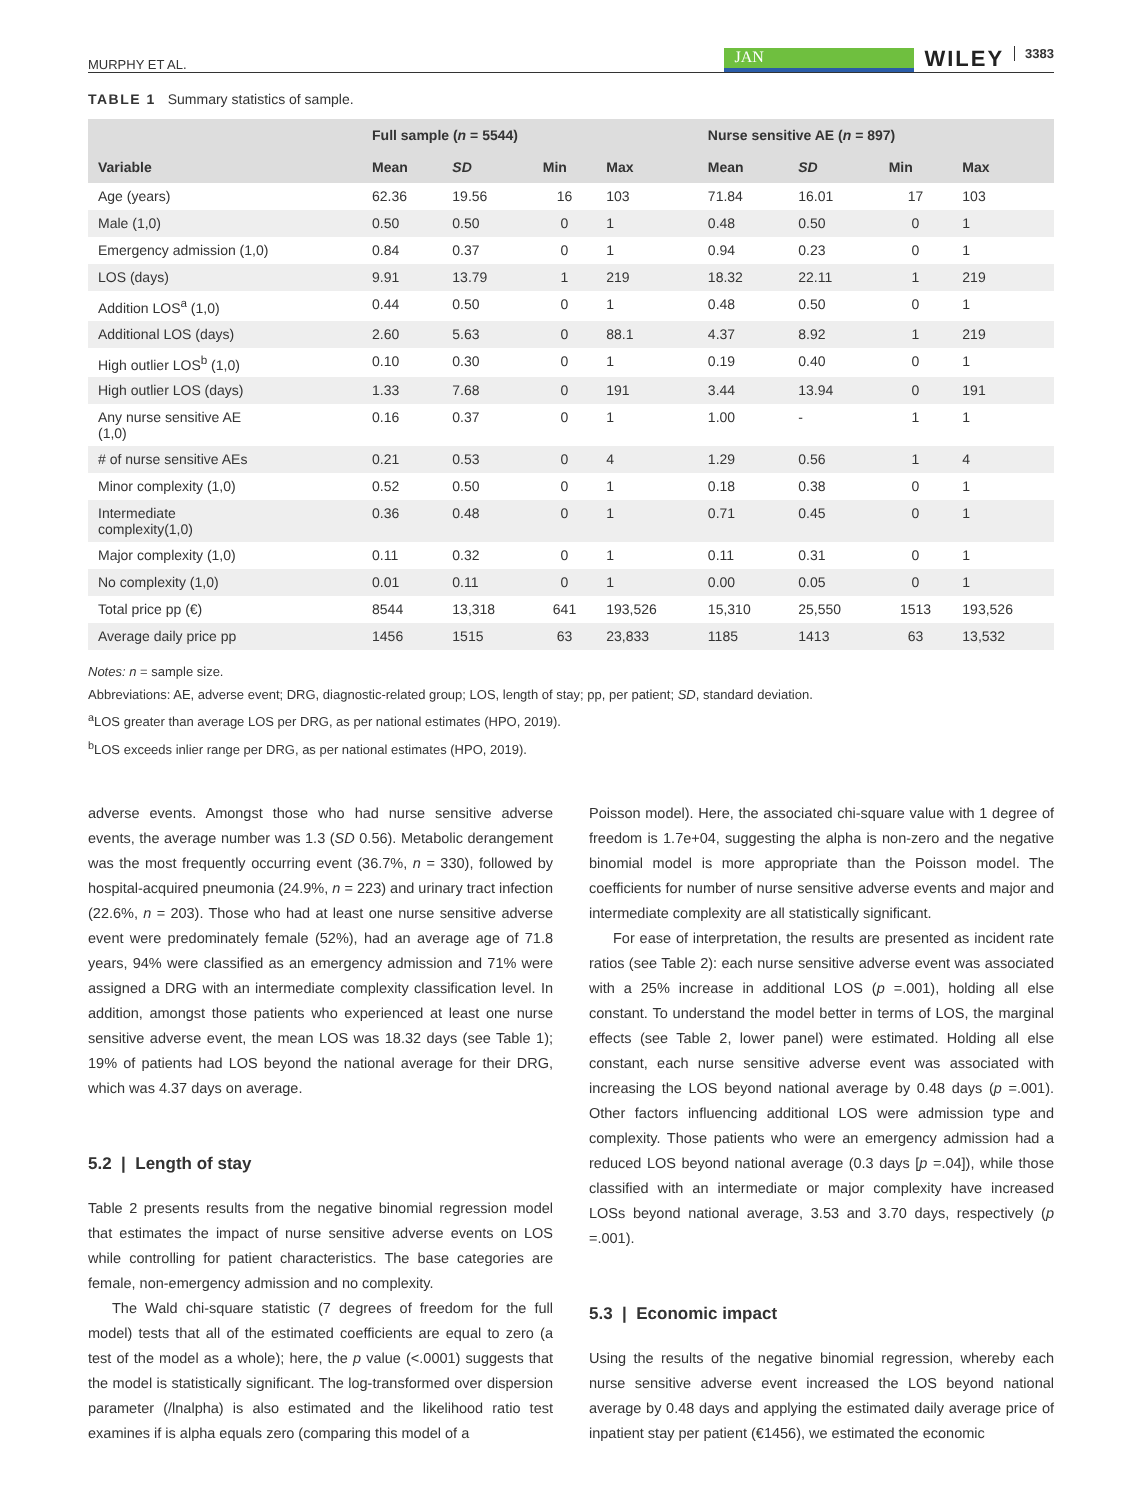MURPHY ET AL.
JAN
WILEY 3383
TABLE 1 Summary statistics of sample.
| | Full sample ( n = 5544) | | | | Nurse sensitive AE ( n = 897) | | | |
| --- | --- | --- | --- | --- | --- | --- | --- | --- |
| Variable | Mean | SD | Min | Max | Mean | SD | Min | Max |
| Age (years) | 62.36 | 19.56 | 16 | 103 | 71.84 | 16.01 | 17 | 103 |
| Male (1,0) | 0.50 | 0.50 | 0 | 1 | 0.48 | 0.50 | 0 | 1 |
| Emergency admission (1,0) | 0.84 | 0.37 | 0 | 1 | 0.94 | 0.23 | 0 | 1 |
| LOS (days) | 9.91 | 13.79 | 1 | 219 | 18.32 | 22.11 | 1 | 219 |
| Addition LOS<sup>a</sup> (1,0) | 0.44 | 0.50 | 0 | 1 | 0.48 | 0.50 | 0 | 1 |
| Additional LOS (days) | 2.60 | 5.63 | 0 | 88.1 | 4.37 | 8.92 | 1 | 219 |
| High outlier LOS<sup>b</sup> (1,0) | 0.10 | 0.30 | 0 | 1 | 0.19 | 0.40 | 0 | 1 |
| High outlier LOS (days) | 1.33 | 7.68 | 0 | 191 | 3.44 | 13.94 | 0 | 191 |
| Any nurse sensitive AE (1,0) | 0.16 | 0.37 | 0 | 1 | 1.00 | - | 1 | 1 |
| # of nurse sensitive AEs | 0.21 | 0.53 | 0 | 4 | 1.29 | 0.56 | 1 | 4 |
| Minor complexity (1,0) | 0.52 | 0.50 | 0 | 1 | 0.18 | 0.38 | 0 | 1 |
| Intermediate complexity(1,0) | 0.36 | 0.48 | 0 | 1 | 0.71 | 0.45 | 0 | 1 |
| Major complexity (1,0) | 0.11 | 0.32 | 0 | 1 | 0.11 | 0.31 | 0 | 1 |
| No complexity (1,0) | 0.01 | 0.11 | 0 | 1 | 0.00 | 0.05 | 0 | 1 |
| Total price pp (€) | 8544 | 13,318 | 641 | 193,526 | 15,310 | 25,550 | 1513 | 193,526 |
| Average daily price pp | 1456 | 1515 | 63 | 23,833 | 1185 | 1413 | 63 | 13,532 |
Notes: n = sample size.
Abbreviations: AE, adverse event; DRG, diagnostic-related group; LOS, length of stay; pp, per patient; SD, standard deviation.
<sup>a</sup> LOS greater than average LOS per DRG, as per national estimates (HPO, 2019).
<sup>b</sup> LOS exceeds inlier range per DRG, as per national estimates (HPO, 2019).
adverse events. Amongst those who had nurse sensitive adverse events, the average number was 1.3 (SD 0.56). Metabolic derangement was the most frequently occurring event (36.7%, n = 330), followed by hospital-acquired pneumonia (24.9%, n = 223) and urinary tract infection (22.6%, n = 203). Those who had at least one nurse sensitive adverse event were predominately female (52%), had an average age of 71.8 years, 94% were classified as an emergency admission and 71% were assigned a DRG with an intermediate complexity classification level. In addition, amongst those patients who experienced at least one nurse sensitive adverse event, the mean LOS was 18.32 days (see Table 1); 19% of patients had LOS beyond the national average for their DRG, which was 4.37 days on average.
5.2 | Length of stay
Table 2 presents results from the negative binomial regression model that estimates the impact of nurse sensitive adverse events on LOS while controlling for patient characteristics. The base categories are female, non-emergency admission and no complexity.
The Wald chi-square statistic (7 degrees of freedom for the full model) tests that all of the estimated coefficients are equal to zero (a test of the model as a whole); here, the p value (<.0001) suggests that the model is statistically significant. The log-transformed over dispersion parameter (/lnalpha) is also estimated and the likelihood ratio test examines if is alpha equals zero (comparing this model of a
Poisson model). Here, the associated chi-square value with 1 degree of freedom is 1.7e+04, suggesting the alpha is non-zero and the negative binomial model is more appropriate than the Poisson model. The coefficients for number of nurse sensitive adverse events and major and intermediate complexity are all statistically significant.
For ease of interpretation, the results are presented as incident rate ratios (see Table 2): each nurse sensitive adverse event was associated with a 25% increase in additional LOS (p =.001), holding all else constant. To understand the model better in terms of LOS, the marginal effects (see Table 2, lower panel) were estimated. Holding all else constant, each nurse sensitive adverse event was associated with increasing the LOS beyond national average by 0.48 days (p =.001). Other factors influencing additional LOS were admission type and complexity. Those patients who were an emergency admission had a reduced LOS beyond national average (0.3 days [p =.04]), while those classified with an intermediate or major complexity have increased LOSs beyond national average, 3.53 and 3.70 days, respectively (p =.001).
5.3 | Economic impact
Using the results of the negative binomial regression, whereby each nurse sensitive adverse event increased the LOS beyond national average by 0.48 days and applying the estimated daily average price of inpatient stay per patient (€1456), we estimated the economic